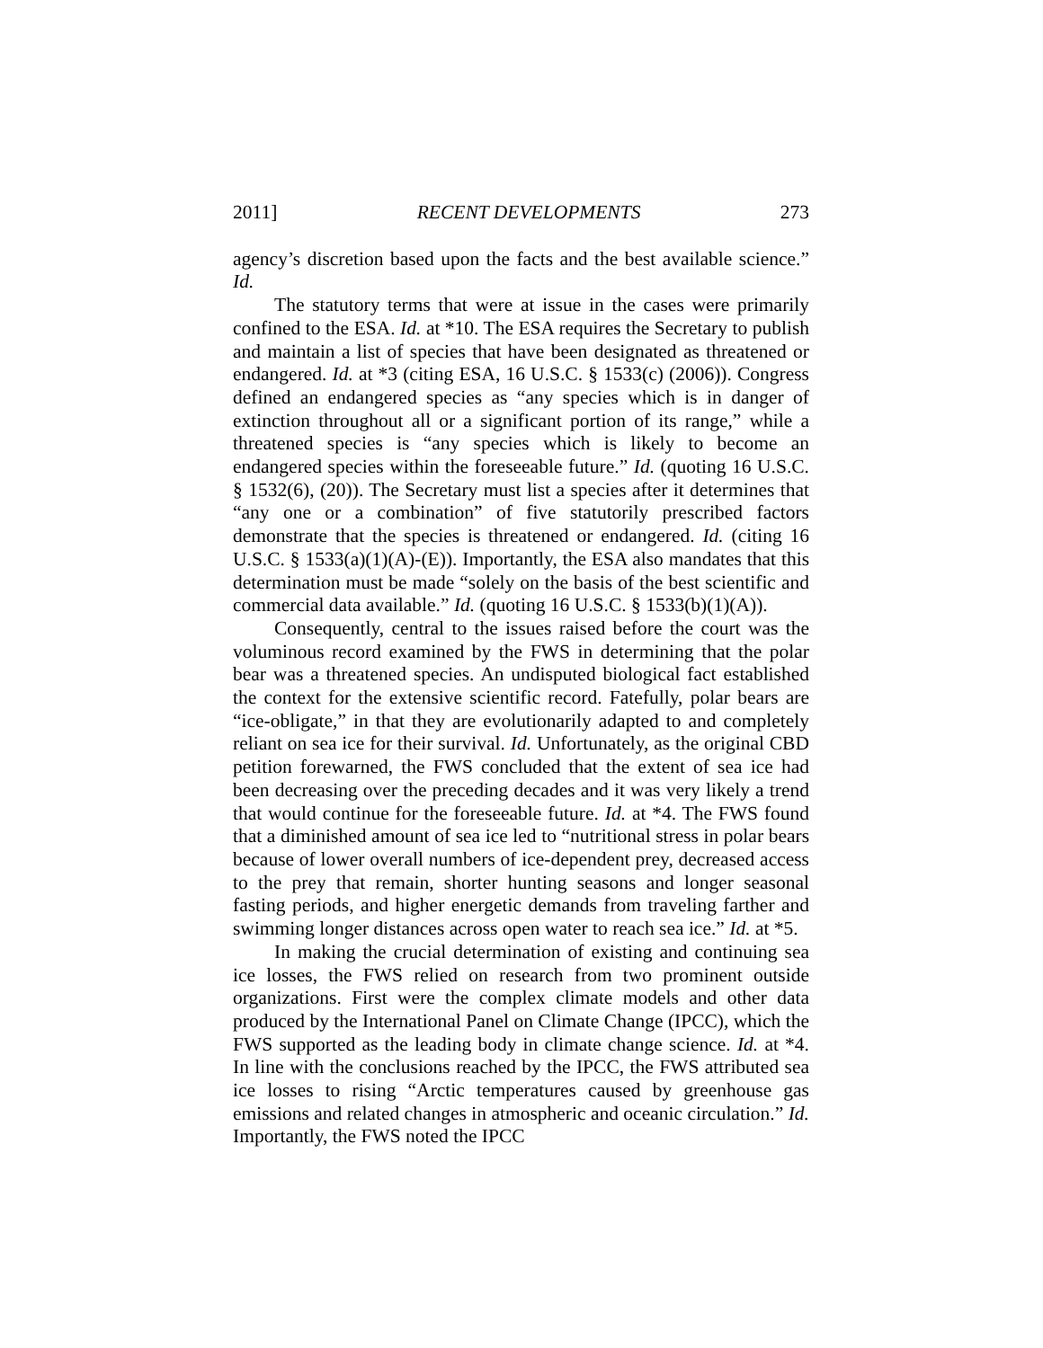2011] RECENT DEVELOPMENTS 273
agency’s discretion based upon the facts and the best available science.” Id.
The statutory terms that were at issue in the cases were primarily confined to the ESA. Id. at *10. The ESA requires the Secretary to publish and maintain a list of species that have been designated as threatened or endangered. Id. at *3 (citing ESA, 16 U.S.C. § 1533(c) (2006)). Congress defined an endangered species as “any species which is in danger of extinction throughout all or a significant portion of its range,” while a threatened species is “any species which is likely to become an endangered species within the foreseeable future.” Id. (quoting 16 U.S.C. § 1532(6), (20)). The Secretary must list a species after it determines that “any one or a combination” of five statutorily prescribed factors demonstrate that the species is threatened or endangered. Id. (citing 16 U.S.C. § 1533(a)(1)(A)-(E)). Importantly, the ESA also mandates that this determination must be made “solely on the basis of the best scientific and commercial data available.” Id. (quoting 16 U.S.C. § 1533(b)(1)(A)).
Consequently, central to the issues raised before the court was the voluminous record examined by the FWS in determining that the polar bear was a threatened species. An undisputed biological fact established the context for the extensive scientific record. Fatefully, polar bears are “ice-obligate,” in that they are evolutionarily adapted to and completely reliant on sea ice for their survival. Id. Unfortunately, as the original CBD petition forewarned, the FWS concluded that the extent of sea ice had been decreasing over the preceding decades and it was very likely a trend that would continue for the foreseeable future. Id. at *4. The FWS found that a diminished amount of sea ice led to “nutritional stress in polar bears because of lower overall numbers of ice-dependent prey, decreased access to the prey that remain, shorter hunting seasons and longer seasonal fasting periods, and higher energetic demands from traveling farther and swimming longer distances across open water to reach sea ice.” Id. at *5.
In making the crucial determination of existing and continuing sea ice losses, the FWS relied on research from two prominent outside organizations. First were the complex climate models and other data produced by the International Panel on Climate Change (IPCC), which the FWS supported as the leading body in climate change science. Id. at *4. In line with the conclusions reached by the IPCC, the FWS attributed sea ice losses to rising “Arctic temperatures caused by greenhouse gas emissions and related changes in atmospheric and oceanic circulation.” Id. Importantly, the FWS noted the IPCC